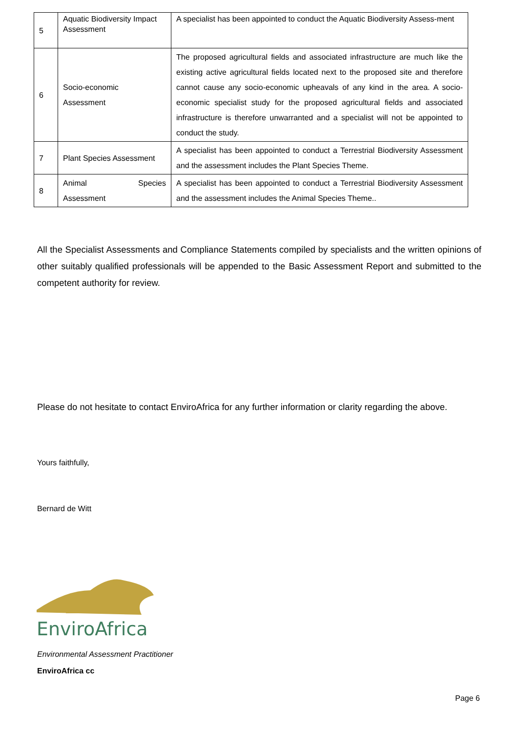| 5 | Aquatic Biodiversity Impact Assessment | A specialist has been appointed to conduct the Aquatic Biodiversity Assess-ment |
| 6 | Socio-economic Assessment | The proposed agricultural fields and associated infrastructure are much like the existing active agricultural fields located next to the proposed site and therefore cannot cause any socio-economic upheavals of any kind in the area. A socio-economic specialist study for the proposed agricultural fields and associated infrastructure is therefore unwarranted and a specialist will not be appointed to conduct the study. |
| 7 | Plant Species Assessment | A specialist has been appointed to conduct a Terrestrial Biodiversity Assessment and the assessment includes the Plant Species Theme. |
| 8 | Animal Species Assessment | A specialist has been appointed to conduct a Terrestrial Biodiversity Assessment and the assessment includes the Animal Species Theme.. |
All the Specialist Assessments and Compliance Statements compiled by specialists and the written opinions of other suitably qualified professionals will be appended to the Basic Assessment Report and submitted to the competent authority for review.
Please do not hesitate to contact EnviroAfrica for any further information or clarity regarding the above.
Yours faithfully,
Bernard de Witt
EnviroAfrica
Environmental Assessment Practitioner
EnviroAfrica cc
Page 6